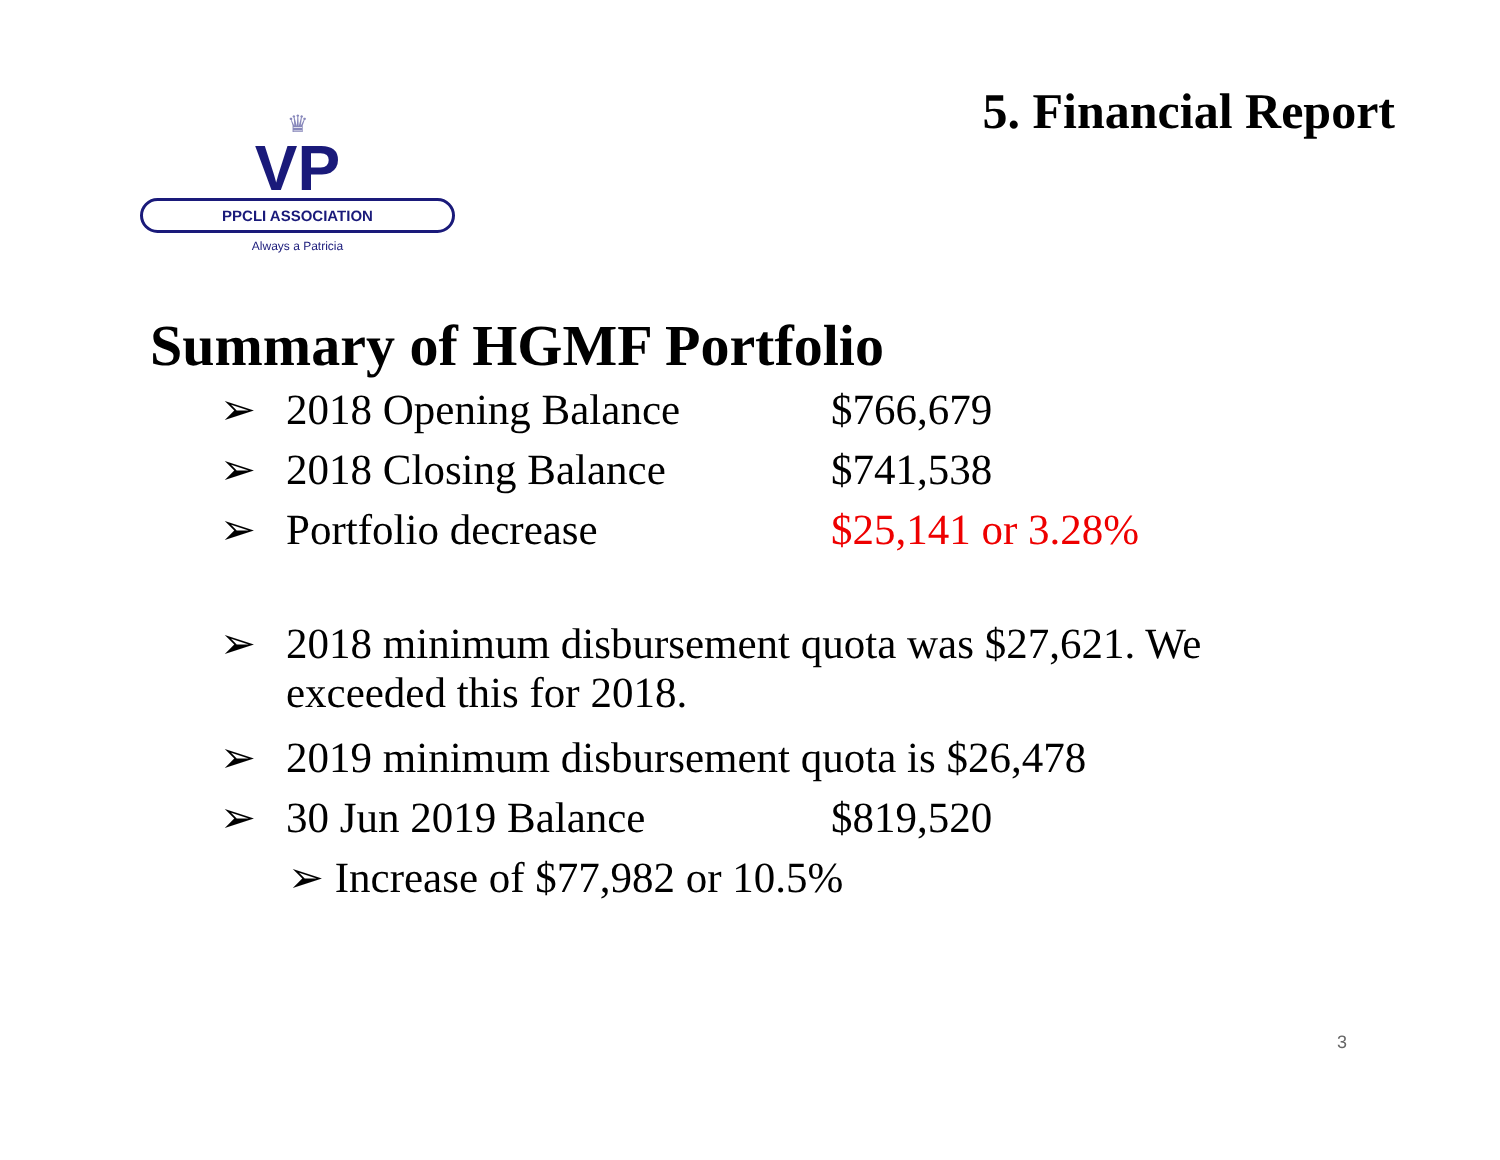♛
VP
PPCLI ASSOCIATION
Always a Patricia
5. Financial Report
Summary of HGMF Portfolio
➢ 2018 Opening Balance $766,679
➢ 2018 Closing Balance $741,538
➢ Portfolio decrease $25,141 or 3.28%
➢ 2018 minimum disbursement quota was $27,621. We exceeded this for 2018.
➢ 2019 minimum disbursement quota is $26,478
➢ 30 Jun 2019 Balance $819,520
➢ Increase of $77,982 or 10.5%
3